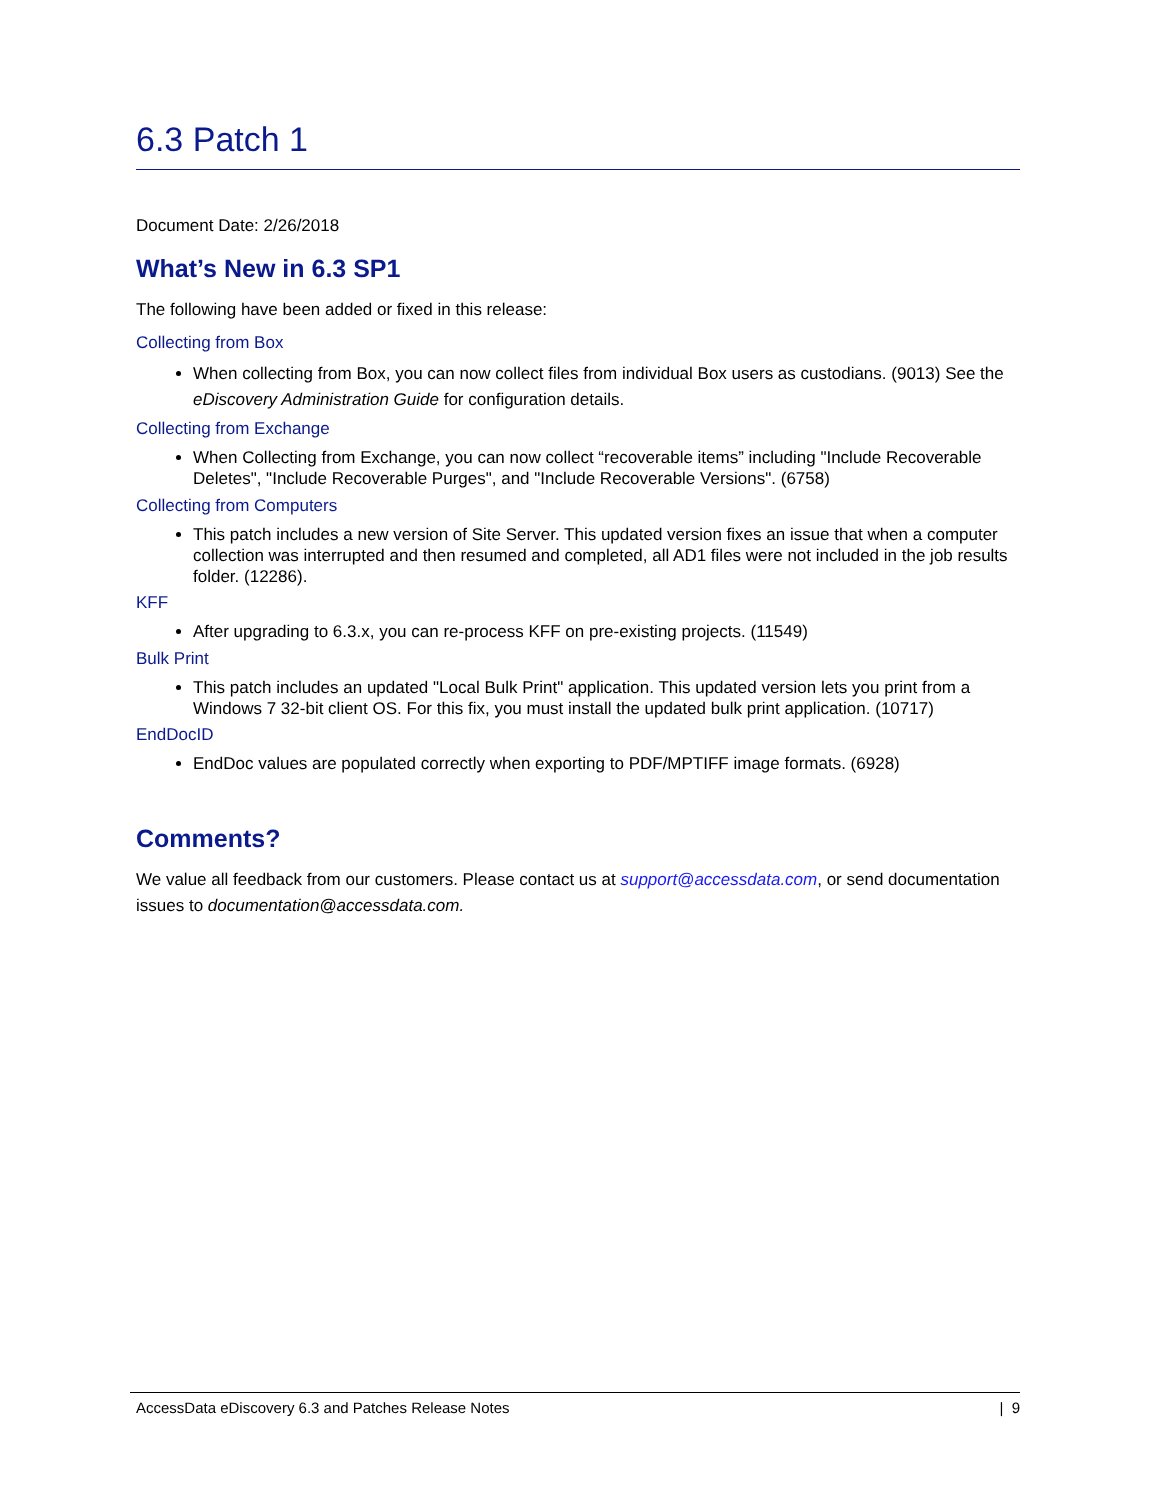6.3 Patch 1
Document Date: 2/26/2018
What’s New in 6.3 SP1
The following have been added or fixed in this release:
Collecting from Box
When collecting from Box, you can now collect files from individual Box users as custodians. (9013) See the eDiscovery Administration Guide for configuration details.
Collecting from Exchange
When Collecting from Exchange, you can now collect “recoverable items” including "Include Recoverable Deletes", "Include Recoverable Purges", and "Include Recoverable Versions". (6758)
Collecting from Computers
This patch includes a new version of Site Server. This updated version fixes an issue that when a computer collection was interrupted and then resumed and completed, all AD1 files were not included in the job results folder. (12286).
KFF
After upgrading to 6.3.x, you can re-process KFF on pre-existing projects. (11549)
Bulk Print
This patch includes an updated "Local Bulk Print" application. This updated version lets you print from a Windows 7 32-bit client OS. For this fix, you must install the updated bulk print application. (10717)
EndDocID
EndDoc values are populated correctly when exporting to PDF/MPTIFF image formats. (6928)
Comments?
We value all feedback from our customers. Please contact us at support@accessdata.com, or send documentation issues to documentation@accessdata.com.
AccessData eDiscovery 6.3 and Patches Release Notes | 9